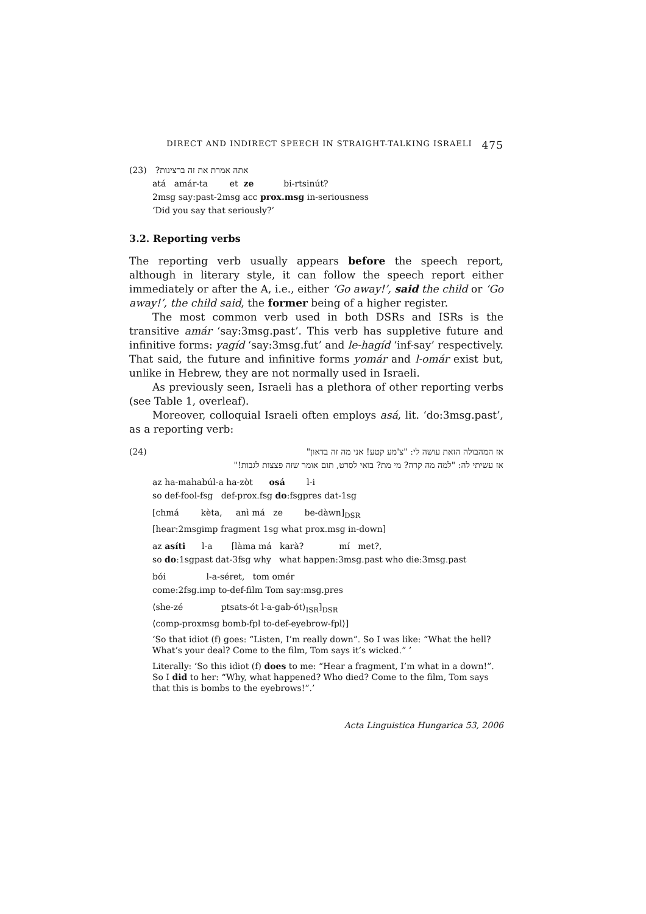DIRECT AND INDIRECT SPEECH IN STRAIGHT-TALKING ISRAELI 475
(23) אתה אמרת את זה ברצינות?
atá amár-ta et ze bi-rtsinút?
2msg say:past-2msg acc prox.msg in-seriousness
‘Did you say that seriously?’
3.2. Reporting verbs
The reporting verb usually appears before the speech report, although in literary style, it can follow the speech report either immediately or after the A, i.e., either ‘Go away!’, said the child or ‘Go away!’, the child said, the former being of a higher register.
The most common verb used in both DSRs and ISRs is the transitive amár ‘say:3msg.past’. This verb has suppletive future and infinitive forms: yagíd ‘say:3msg.fut’ and le-hagíd ‘inf-say’ respectively. That said, the future and infinitive forms yomár and l-omár exist but, unlike in Hebrew, they are not normally used in Israeli.
As previously seen, Israeli has a plethora of other reporting verbs (see Table 1, overleaf).
Moreover, colloquial Israeli often employs asá, lit. ‘do:3msg.past’, as a reporting verb:
(24) אז המהבולה הזאת עושה לי: "צ'מע קטע! אני מה זה בדאון"
אז עשיתי לה: "למה מה קרה? מי מת? בואי לסרט, תום אומר שזה פצצות לגבות!"
az ha-mahabúl-a ha-zòt osá l-i
so def-fool-fsg def-prox.fsg do:fsgpres dat-1sg
[chmá kèta, anì má ze be-dàwn]<sub>DSR</sub>
[hear:2msgimp fragment 1sg what prox.msg in-down]
az asíti l-a [làma má karà? mí met?,
so do:1sgpast dat-3fsg why what happen:3msg.past who die:3msg.past
bói l-a-séret, tom omér
come:2fsg.imp to-def-film Tom say:msg.pres
⟨she-zé ptsats-ót l-a-gab-ót⟩<sub>ISR</sub>]<sub>DSR</sub>
⟨comp-proxmsg bomb-fpl to-def-eyebrow-fpl⟩]
‘So that idiot (f) goes: “Listen, I’m really down”. So I was like: “What the hell? What’s your deal? Come to the film, Tom says it’s wicked.” ’
Literally: ‘So this idiot (f) does to me: “Hear a fragment, I’m what in a down!”. So I did to her: “Why, what happened? Who died? Come to the film, Tom says that this is bombs to the eyebrows!”.’
Acta Linguistica Hungarica 53, 2006